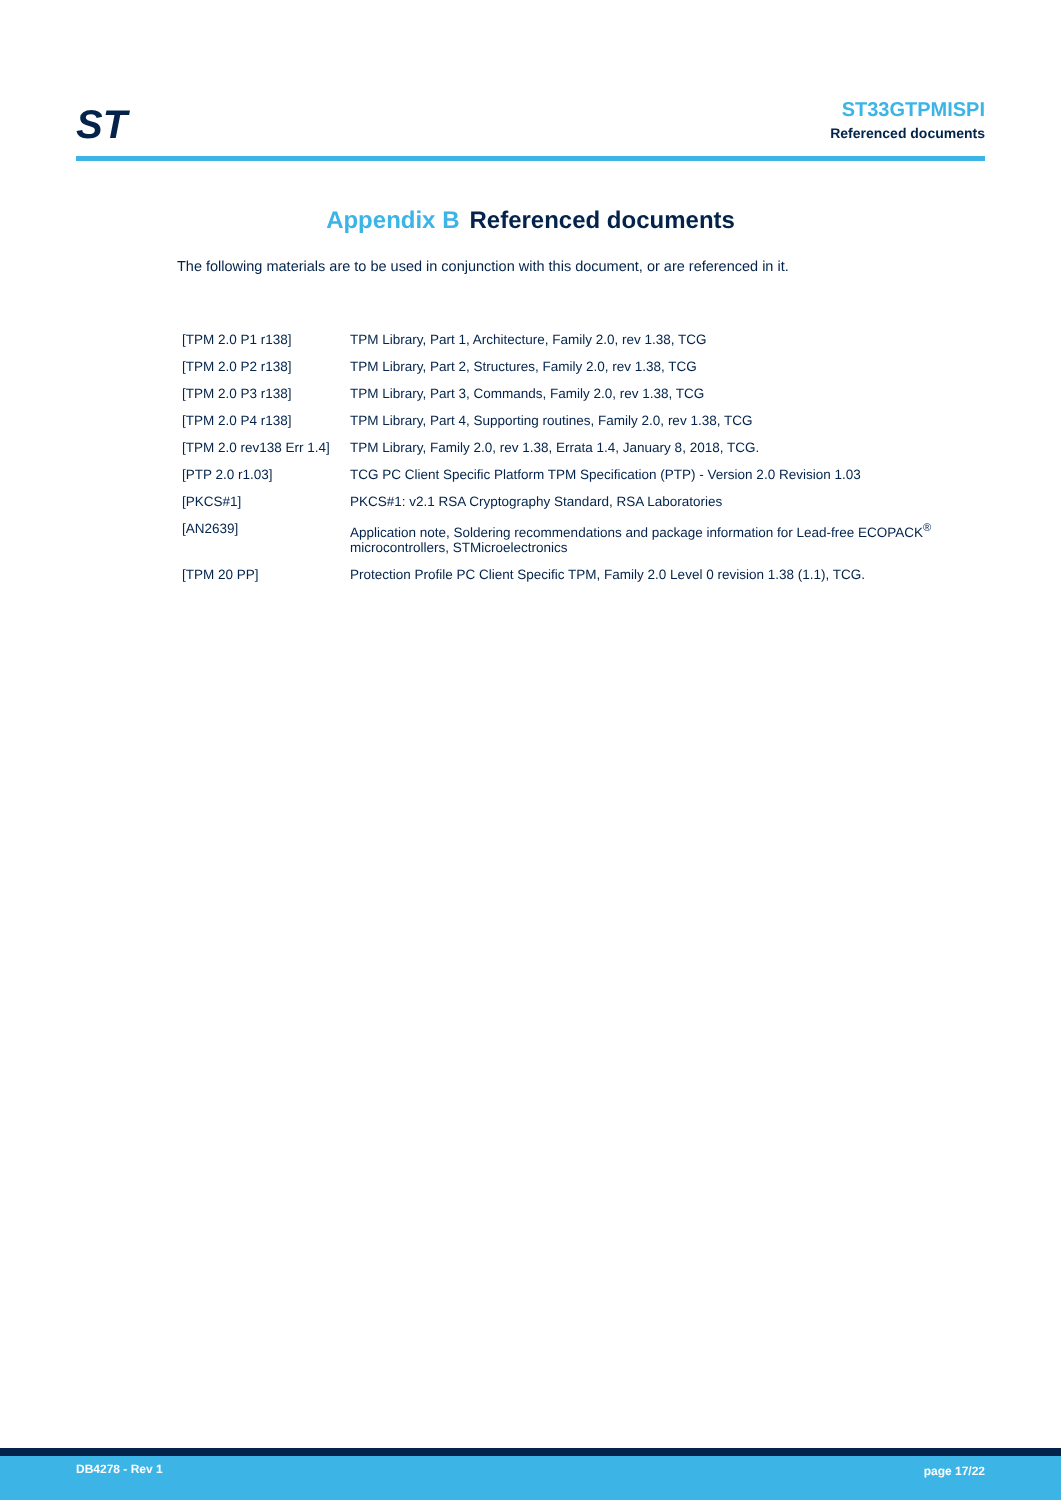ST
ST33GTPMISPI
Referenced documents
Appendix B Referenced documents
The following materials are to be used in conjunction with this document, or are referenced in it.
| [TPM 2.0 P1 r138] | TPM Library, Part 1, Architecture, Family 2.0, rev 1.38, TCG |
| [TPM 2.0 P2 r138] | TPM Library, Part 2, Structures, Family 2.0, rev 1.38, TCG |
| [TPM 2.0 P3 r138] | TPM Library, Part 3, Commands, Family 2.0, rev 1.38, TCG |
| [TPM 2.0 P4 r138] | TPM Library, Part 4, Supporting routines, Family 2.0, rev 1.38, TCG |
| [TPM 2.0 rev138 Err 1.4] | TPM Library, Family 2.0, rev 1.38, Errata 1.4, January 8, 2018, TCG. |
| [PTP 2.0 r1.03] | TCG PC Client Specific Platform TPM Specification (PTP) - Version 2.0 Revision 1.03 |
| [PKCS#1] | PKCS#1: v2.1 RSA Cryptography Standard, RSA Laboratories |
| [AN2639] | Application note, Soldering recommendations and package information for Lead-free ECOPACK<sup>®</sup> microcontrollers, STMicroelectronics |
| [TPM 20 PP] | Protection Profile PC Client Specific TPM, Family 2.0 Level 0 revision 1.38 (1.1), TCG. |
DB4278 - Rev 1 page 17/22